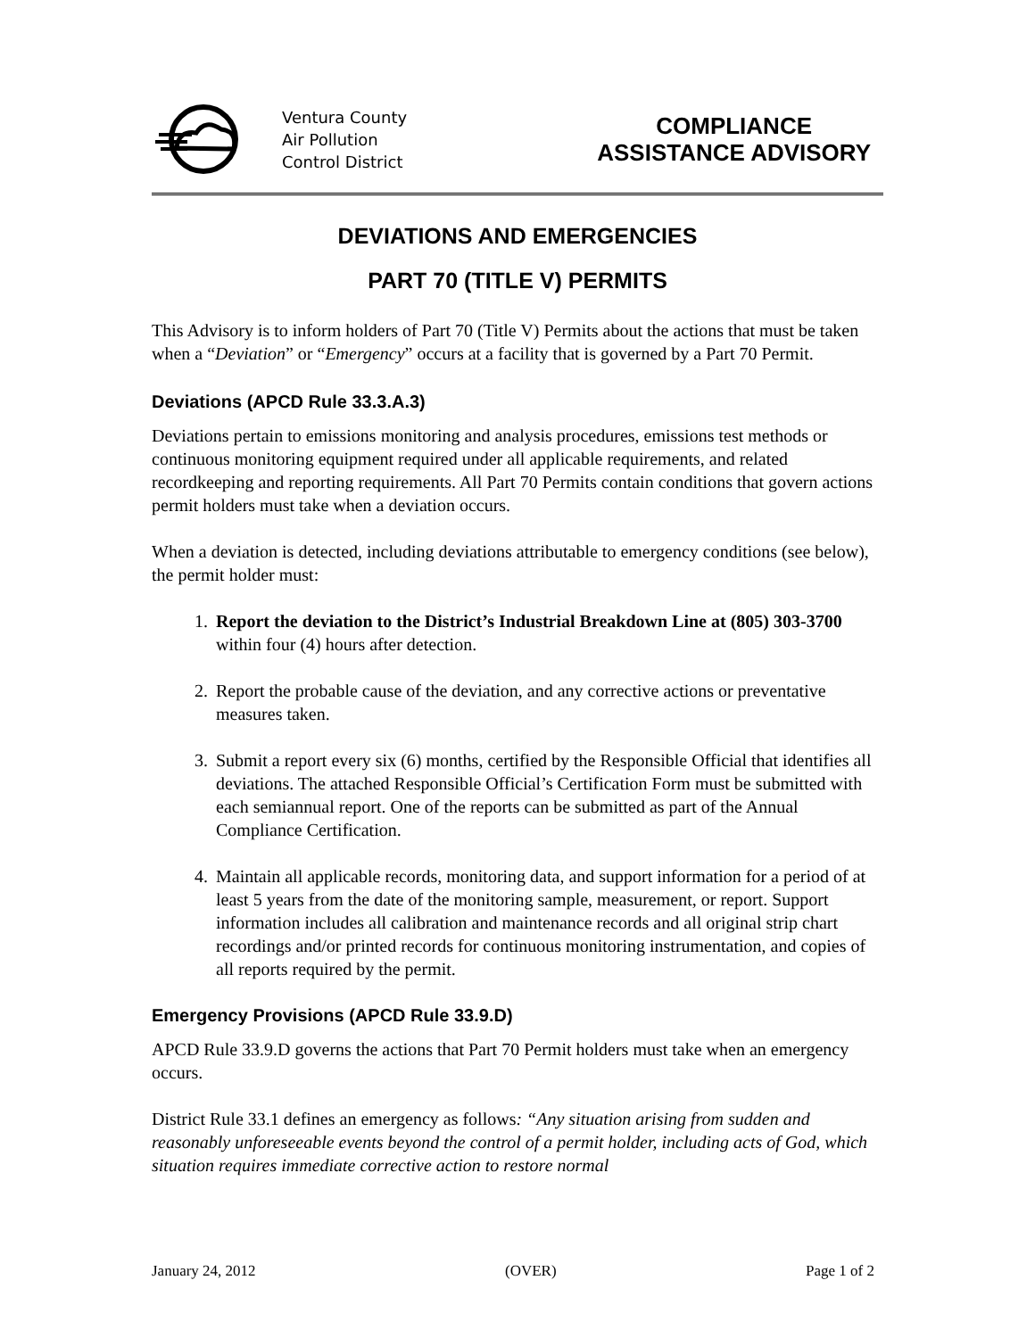Ventura County
Air Pollution
Control District
COMPLIANCE
ASSISTANCE ADVISORY
DEVIATIONS AND EMERGENCIES
PART 70 (TITLE V) PERMITS
This Advisory is to inform holders of Part 70 (Title V) Permits about the actions that must be taken when a “Deviation” or “Emergency” occurs at a facility that is governed by a Part 70 Permit.
Deviations (APCD Rule 33.3.A.3)
Deviations pertain to emissions monitoring and analysis procedures, emissions test methods or continuous monitoring equipment required under all applicable requirements, and related recordkeeping and reporting requirements. All Part 70 Permits contain conditions that govern actions permit holders must take when a deviation occurs.
When a deviation is detected, including deviations attributable to emergency conditions (see below), the permit holder must:
1. Report the deviation to the District’s Industrial Breakdown Line at (805) 303-3700 within four (4) hours after detection.
2. Report the probable cause of the deviation, and any corrective actions or preventative measures taken.
3. Submit a report every six (6) months, certified by the Responsible Official that identifies all deviations. The attached Responsible Official’s Certification Form must be submitted with each semiannual report. One of the reports can be submitted as part of the Annual Compliance Certification.
4. Maintain all applicable records, monitoring data, and support information for a period of at least 5 years from the date of the monitoring sample, measurement, or report. Support information includes all calibration and maintenance records and all original strip chart recordings and/or printed records for continuous monitoring instrumentation, and copies of all reports required by the permit.
Emergency Provisions (APCD Rule 33.9.D)
APCD Rule 33.9.D governs the actions that Part 70 Permit holders must take when an emergency occurs.
District Rule 33.1 defines an emergency as follows: “Any situation arising from sudden and reasonably unforeseeable events beyond the control of a permit holder, including acts of God, which situation requires immediate corrective action to restore normal
January 24, 2012 (OVER) Page 1 of 2